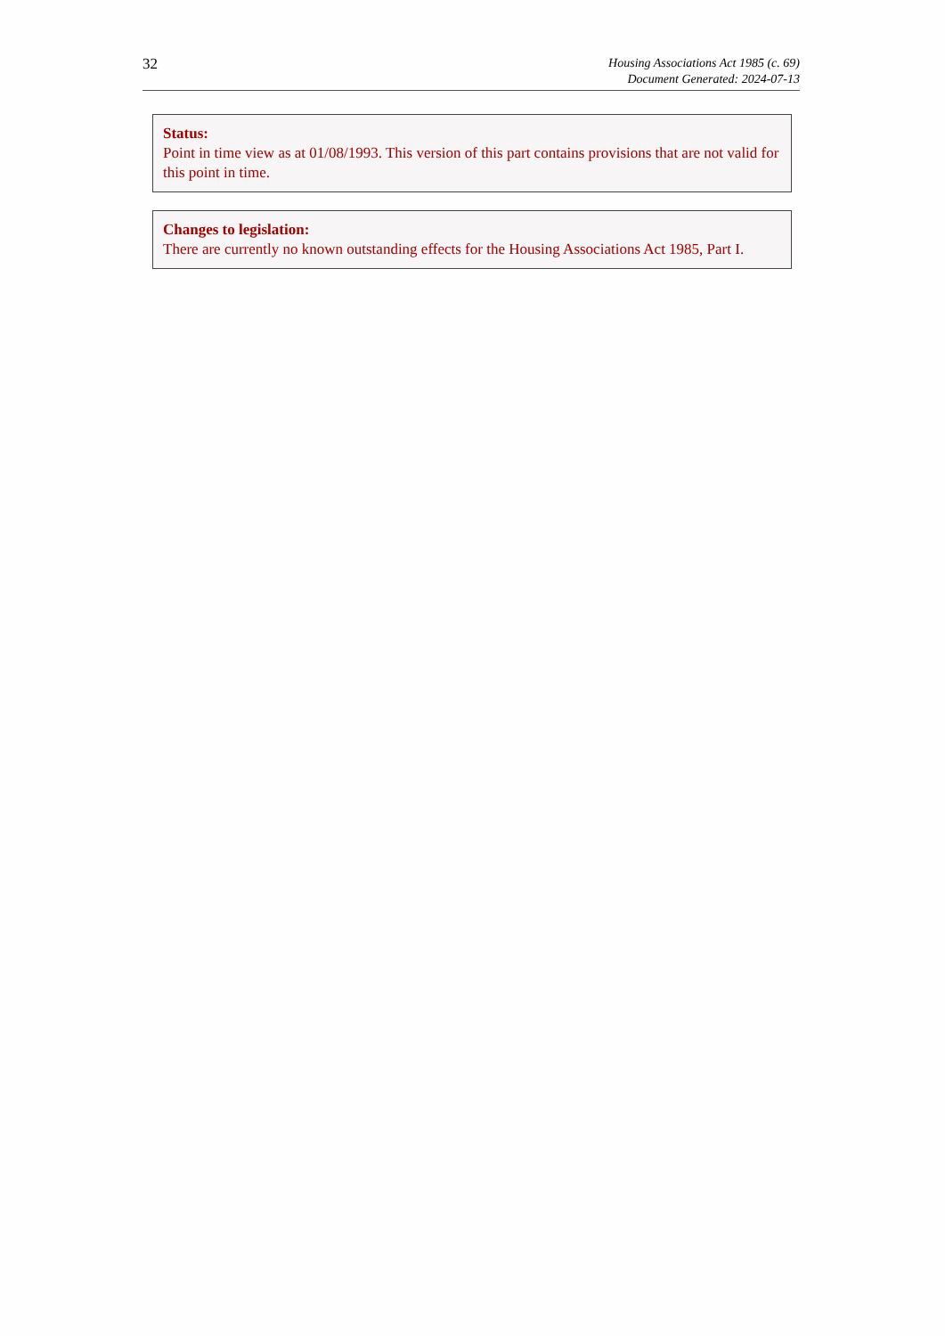32
Housing Associations Act 1985 (c. 69)
Document Generated: 2024-07-13
Status:
Point in time view as at 01/08/1993. This version of this part contains provisions that are not valid for this point in time.
Changes to legislation:
There are currently no known outstanding effects for the Housing Associations Act 1985, Part I.